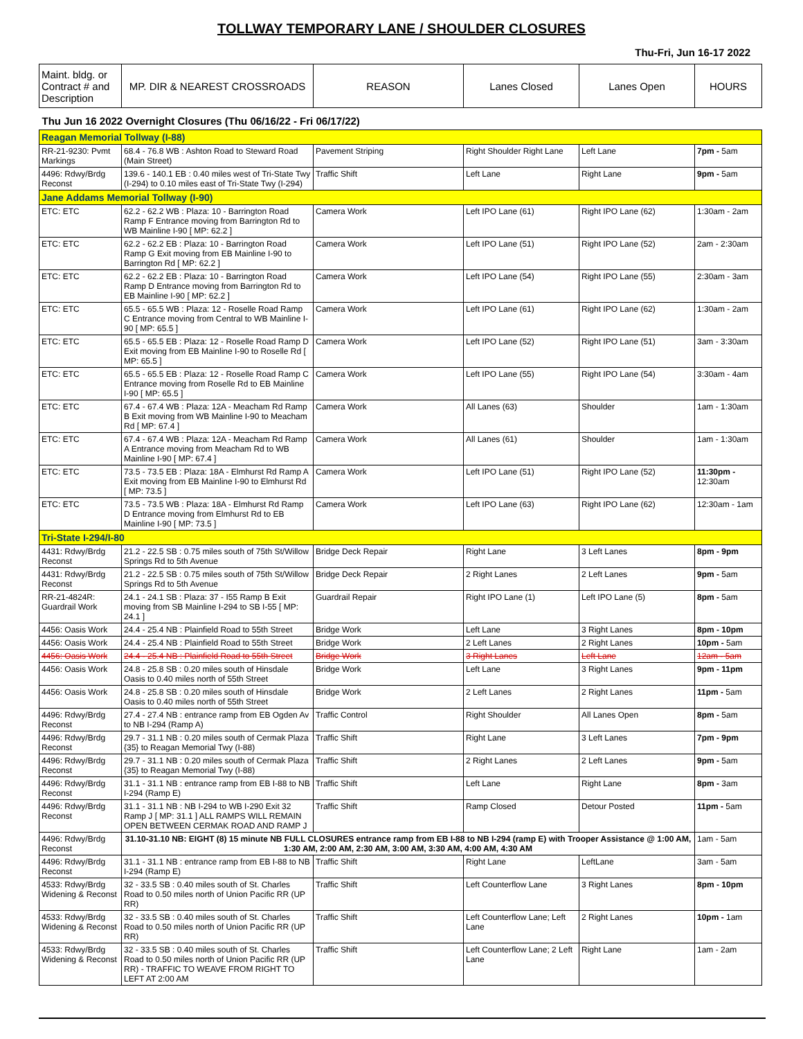TOLLWAY TEMPORARY LANE / SHOULDER CLOSURES
Thu-Fri, Jun 16-17 2022
| Maint. bldg. or Contract # and Description | MP. DIR & NEAREST CROSSROADS | REASON | Lanes Closed | Lanes Open | HOURS |
| --- | --- | --- | --- | --- | --- |
| Thu Jun 16 2022 Overnight Closures (Thu 06/16/22 - Fri 06/17/22) | | | | | |
| Reagan Memorial Tollway (I-88) | | | | | |
| RR-21-9230: Pvmt Markings | 68.4 - 76.8 WB : Ashton Road to Steward Road (Main Street) | Pavement Striping | Right Shoulder Right Lane | Left Lane | 7pm - 5am |
| 4496: Rdwy/Brdg Reconst | 139.6 - 140.1 EB : 0.40 miles west of Tri-State Twy (I-294) to 0.10 miles east of Tri-State Twy (I-294) | Traffic Shift | Left Lane | Right Lane | 9pm - 5am |
| Jane Addams Memorial Tollway (I-90) | | | | | |
| ETC: ETC | 62.2 - 62.2 WB : Plaza: 10 - Barrington Road Ramp F Entrance moving from Barrington Rd to WB Mainline I-90 [ MP: 62.2 ] | Camera Work | Left IPO Lane (61) | Right IPO Lane (62) | 1:30am - 2am |
| ETC: ETC | 62.2 - 62.2 EB : Plaza: 10 - Barrington Road Ramp G Exit moving from EB Mainline I-90 to Barrington Rd [ MP: 62.2 ] | Camera Work | Left IPO Lane (51) | Right IPO Lane (52) | 2am - 2:30am |
| ETC: ETC | 62.2 - 62.2 EB : Plaza: 10 - Barrington Road Ramp D Entrance moving from Barrington Rd to EB Mainline I-90 [ MP: 62.2 ] | Camera Work | Left IPO Lane (54) | Right IPO Lane (55) | 2:30am - 3am |
| ETC: ETC | 65.5 - 65.5 WB : Plaza: 12 - Roselle Road Ramp C Entrance moving from Central to WB Mainline I-90 [ MP: 65.5 ] | Camera Work | Left IPO Lane (61) | Right IPO Lane (62) | 1:30am - 2am |
| ETC: ETC | 65.5 - 65.5 EB : Plaza: 12 - Roselle Road Ramp D Exit moving from EB Mainline I-90 to Roselle Rd [ MP: 65.5 ] | Camera Work | Left IPO Lane (52) | Right IPO Lane (51) | 3am - 3:30am |
| ETC: ETC | 65.5 - 65.5 EB : Plaza: 12 - Roselle Road Ramp C Entrance moving from Roselle Rd to EB Mainline I-90 [ MP: 65.5 ] | Camera Work | Left IPO Lane (55) | Right IPO Lane (54) | 3:30am - 4am |
| ETC: ETC | 67.4 - 67.4 WB : Plaza: 12A - Meacham Rd Ramp B Exit moving from WB Mainline I-90 to Meacham Rd [ MP: 67.4 ] | Camera Work | All Lanes (63) | Shoulder | 1am - 1:30am |
| ETC: ETC | 67.4 - 67.4 WB : Plaza: 12A - Meacham Rd Ramp A Entrance moving from Meacham Rd to WB Mainline I-90 [ MP: 67.4 ] | Camera Work | All Lanes (61) | Shoulder | 1am - 1:30am |
| ETC: ETC | 73.5 - 73.5 EB : Plaza: 18A - Elmhurst Rd Ramp A Exit moving from EB Mainline I-90 to Elmhurst Rd [ MP: 73.5 ] | Camera Work | Left IPO Lane (51) | Right IPO Lane (52) | 11:30pm - 12:30am |
| ETC: ETC | 73.5 - 73.5 WB : Plaza: 18A - Elmhurst Rd Ramp D Entrance moving from Elmhurst Rd to EB Mainline I-90 [ MP: 73.5 ] | Camera Work | Left IPO Lane (63) | Right IPO Lane (62) | 12:30am - 1am |
| Tri-State I-294/I-80 | | | | | |
| 4431: Rdwy/Brdg Reconst | 21.2 - 22.5 SB : 0.75 miles south of 75th St/Willow Springs Rd to 5th Avenue | Bridge Deck Repair | Right Lane | 3 Left Lanes | 8pm - 9pm |
| 4431: Rdwy/Brdg Reconst | 21.2 - 22.5 SB : 0.75 miles south of 75th St/Willow Springs Rd to 5th Avenue | Bridge Deck Repair | 2 Right Lanes | 2 Left Lanes | 9pm - 5am |
| RR-21-4824R: Guardrail Work | 24.1 - 24.1 SB : Plaza: 37 - I55 Ramp B Exit moving from SB Mainline I-294 to SB I-55 [ MP: 24.1 ] | Guardrail Repair | Right IPO Lane (1) | Left IPO Lane (5) | 8pm - 5am |
| 4456: Oasis Work | 24.4 - 25.4 NB : Plainfield Road to 55th Street | Bridge Work | Left Lane | 3 Right Lanes | 8pm - 10pm |
| 4456: Oasis Work | 24.4 - 25.4 NB : Plainfield Road to 55th Street | Bridge Work | 2 Left Lanes | 2 Right Lanes | 10pm - 5am |
| 4456: Oasis Work | 24.4 - 25.4 NB : Plainfield Road to 55th Street | Bridge Work | 3 Right Lanes | Left Lane | 12am - 5am |
| 4456: Oasis Work | 24.8 - 25.8 SB : 0.20 miles south of Hinsdale Oasis to 0.40 miles north of 55th Street | Bridge Work | Left Lane | 3 Right Lanes | 9pm - 11pm |
| 4456: Oasis Work | 24.8 - 25.8 SB : 0.20 miles south of Hinsdale Oasis to 0.40 miles north of 55th Street | Bridge Work | 2 Left Lanes | 2 Right Lanes | 11pm - 5am |
| 4496: Rdwy/Brdg Reconst | 27.4 - 27.4 NB : entrance ramp from EB Ogden Av to NB I-294 (Ramp A) | Traffic Control | Right Shoulder | All Lanes Open | 8pm - 5am |
| 4496: Rdwy/Brdg Reconst | 29.7 - 31.1 NB : 0.20 miles south of Cermak Plaza {35} to Reagan Memorial Twy (I-88) | Traffic Shift | Right Lane | 3 Left Lanes | 7pm - 9pm |
| 4496: Rdwy/Brdg Reconst | 29.7 - 31.1 NB : 0.20 miles south of Cermak Plaza {35} to Reagan Memorial Twy (I-88) | Traffic Shift | 2 Right Lanes | 2 Left Lanes | 9pm - 5am |
| 4496: Rdwy/Brdg Reconst | 31.1 - 31.1 NB : entrance ramp from EB I-88 to NB I-294 (Ramp E) | Traffic Shift | Left Lane | Right Lane | 8pm - 3am |
| 4496: Rdwy/Brdg Reconst | 31.1 - 31.1 NB : NB I-294 to WB I-290 Exit 32 Ramp J [ MP: 31.1 ] ALL RAMPS WILL REMAIN OPEN BETWEEN CERMAK ROAD AND RAMP J | Traffic Shift | Ramp Closed | Detour Posted | 11pm - 5am |
| 4496: Rdwy/Brdg Reconst | 31.10-31.10 NB: EIGHT (8) 15 minute NB FULL CLOSURES entrance ramp from EB I-88 to NB I-294 (ramp E) with Trooper Assistance @ 1:00 AM, 1:30 AM, 2:00 AM, 2:30 AM, 3:00 AM, 3:30 AM, 4:00 AM, 4:30 AM | | | | 1am - 5am |
| 4496: Rdwy/Brdg Reconst | 31.1 - 31.1 NB : entrance ramp from EB I-88 to NB I-294 (Ramp E) | Traffic Shift | Right Lane | LeftLane | 3am - 5am |
| 4533: Rdwy/Brdg Widening & Reconst | 32 - 33.5 SB : 0.40 miles south of St. Charles Road to 0.50 miles north of Union Pacific RR (UP RR) | Traffic Shift | Left Counterflow Lane | 3 Right Lanes | 8pm - 10pm |
| 4533: Rdwy/Brdg Widening & Reconst | 32 - 33.5 SB : 0.40 miles south of St. Charles Road to 0.50 miles north of Union Pacific RR (UP RR) | Traffic Shift | Left Counterflow Lane; Left Lane | 2 Right Lanes | 10pm - 1am |
| 4533: Rdwy/Brdg Widening & Reconst | 32 - 33.5 SB : 0.40 miles south of St. Charles Road to 0.50 miles north of Union Pacific RR (UP RR) - TRAFFIC TO WEAVE FROM RIGHT TO LEFT AT 2:00 AM | Traffic Shift | Left Counterflow Lane; 2 Left Lane | Right Lane | 1am - 2am |